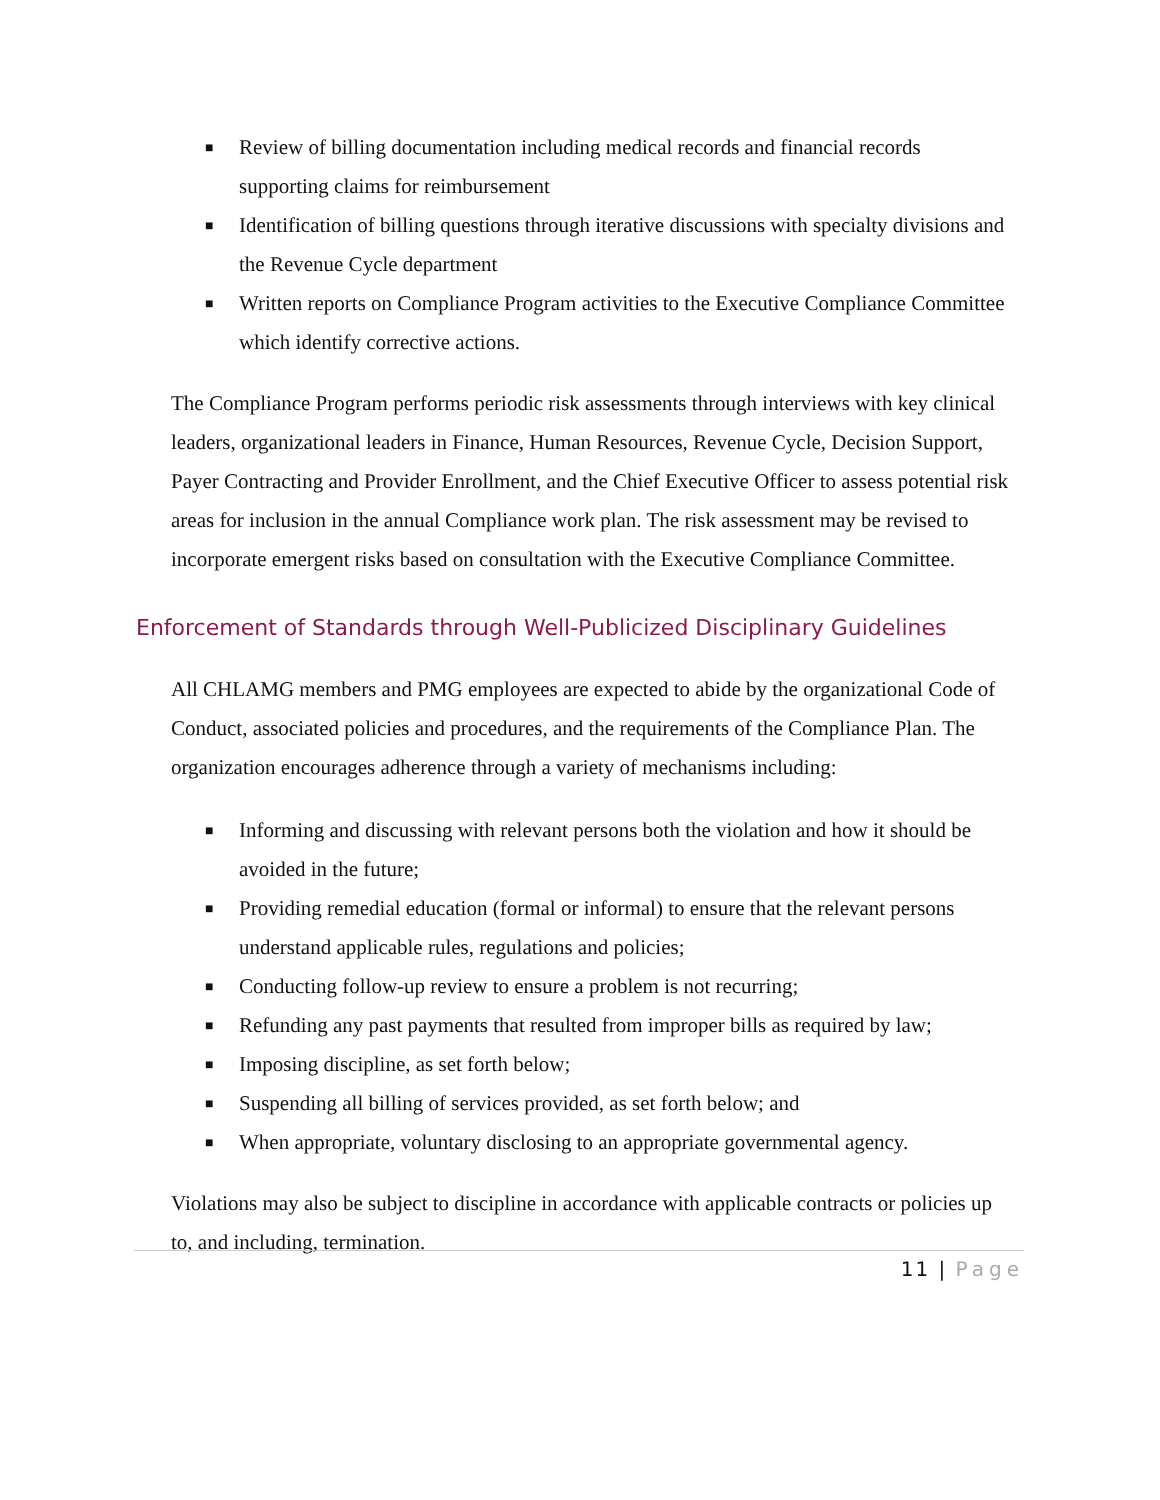■ Review of billing documentation including medical records and financial records supporting claims for reimbursement
■ Identification of billing questions through iterative discussions with specialty divisions and the Revenue Cycle department
■ Written reports on Compliance Program activities to the Executive Compliance Committee which identify corrective actions.
The Compliance Program performs periodic risk assessments through interviews with key clinical leaders, organizational leaders in Finance, Human Resources, Revenue Cycle, Decision Support, Payer Contracting and Provider Enrollment, and the Chief Executive Officer to assess potential risk areas for inclusion in the annual Compliance work plan. The risk assessment may be revised to incorporate emergent risks based on consultation with the Executive Compliance Committee.
Enforcement of Standards through Well-Publicized Disciplinary Guidelines
All CHLAMG members and PMG employees are expected to abide by the organizational Code of Conduct, associated policies and procedures, and the requirements of the Compliance Plan. The organization encourages adherence through a variety of mechanisms including:
■ Informing and discussing with relevant persons both the violation and how it should be avoided in the future;
■ Providing remedial education (formal or informal) to ensure that the relevant persons understand applicable rules, regulations and policies;
■ Conducting follow-up review to ensure a problem is not recurring;
■ Refunding any past payments that resulted from improper bills as required by law;
■ Imposing discipline, as set forth below;
■ Suspending all billing of services provided, as set forth below; and
■ When appropriate, voluntary disclosing to an appropriate governmental agency.
Violations may also be subject to discipline in accordance with applicable contracts or policies up to, and including, termination.
11 | Page